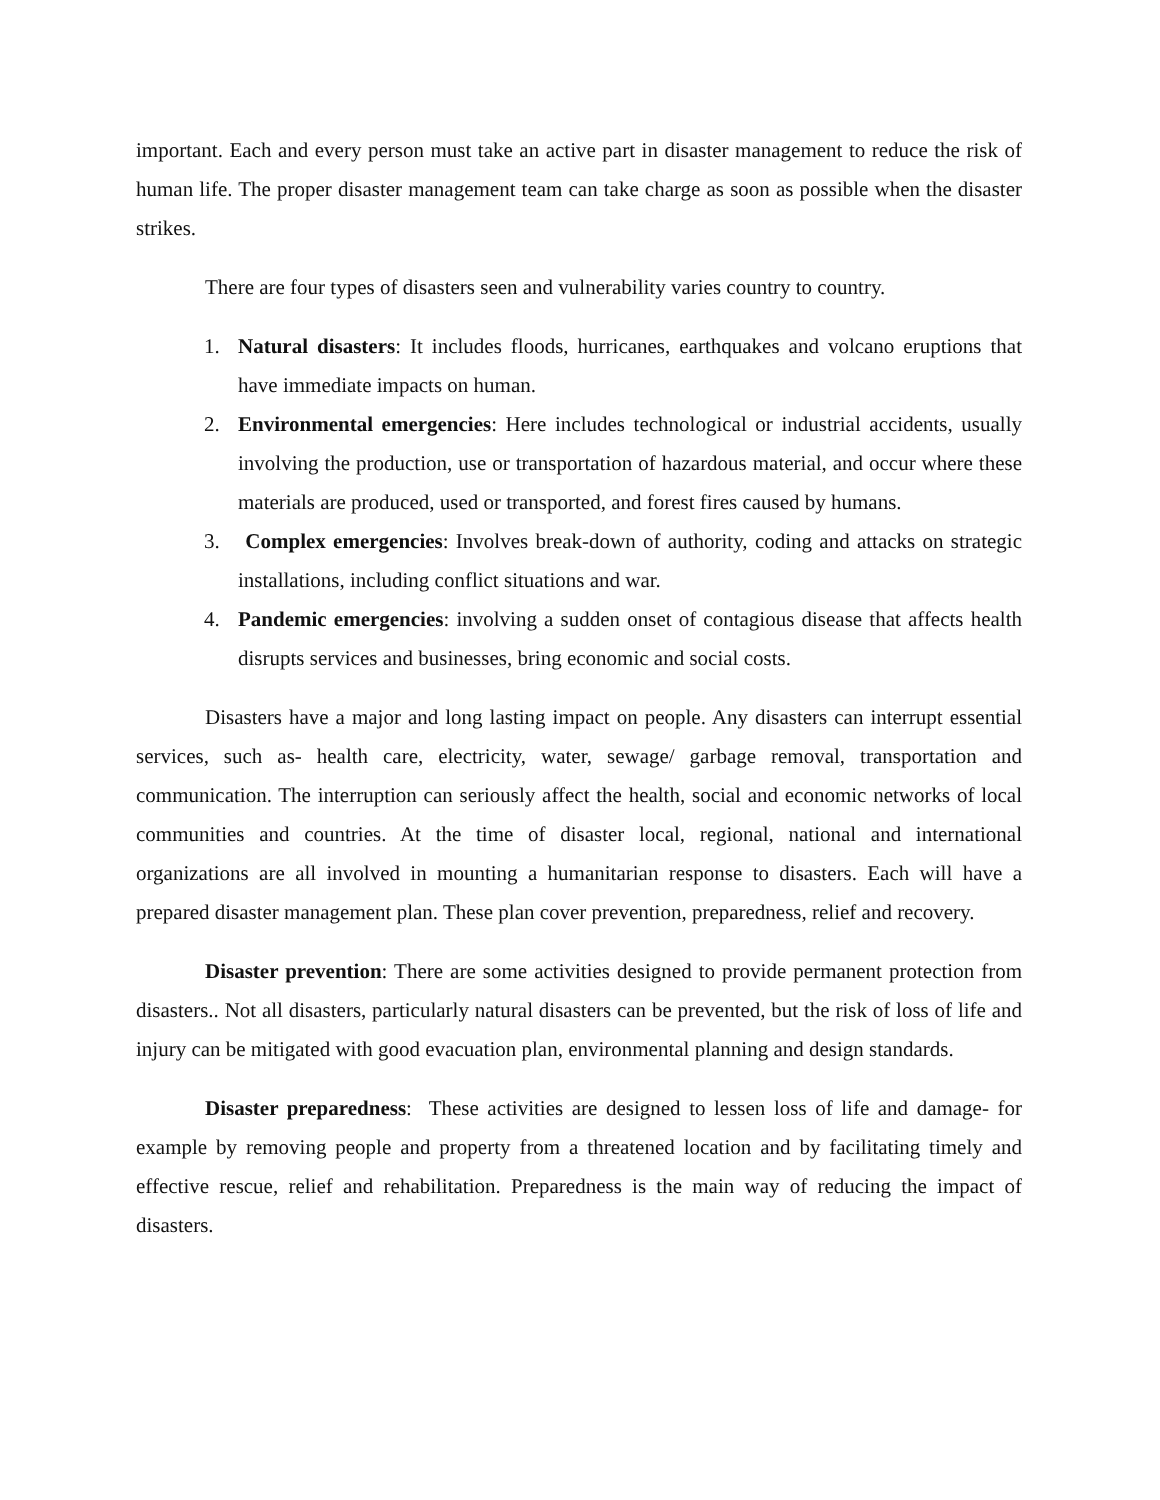important. Each and every person must take an active part in disaster management to reduce the risk of human life. The proper disaster management team can take charge as soon as possible when the disaster strikes.
There are four types of disasters seen and vulnerability varies country to country.
1. Natural disasters: It includes floods, hurricanes, earthquakes and volcano eruptions that have immediate impacts on human.
2. Environmental emergencies: Here includes technological or industrial accidents, usually involving the production, use or transportation of hazardous material, and occur where these materials are produced, used or transported, and forest fires caused by humans.
3. Complex emergencies: Involves break-down of authority, coding and attacks on strategic installations, including conflict situations and war.
4. Pandemic emergencies: involving a sudden onset of contagious disease that affects health disrupts services and businesses, bring economic and social costs.
Disasters have a major and long lasting impact on people. Any disasters can interrupt essential services, such as- health care, electricity, water, sewage/ garbage removal, transportation and communication. The interruption can seriously affect the health, social and economic networks of local communities and countries. At the time of disaster local, regional, national and international organizations are all involved in mounting a humanitarian response to disasters. Each will have a prepared disaster management plan. These plan cover prevention, preparedness, relief and recovery.
Disaster prevention: There are some activities designed to provide permanent protection from disasters.. Not all disasters, particularly natural disasters can be prevented, but the risk of loss of life and injury can be mitigated with good evacuation plan, environmental planning and design standards.
Disaster preparedness: These activities are designed to lessen loss of life and damage- for example by removing people and property from a threatened location and by facilitating timely and effective rescue, relief and rehabilitation. Preparedness is the main way of reducing the impact of disasters.